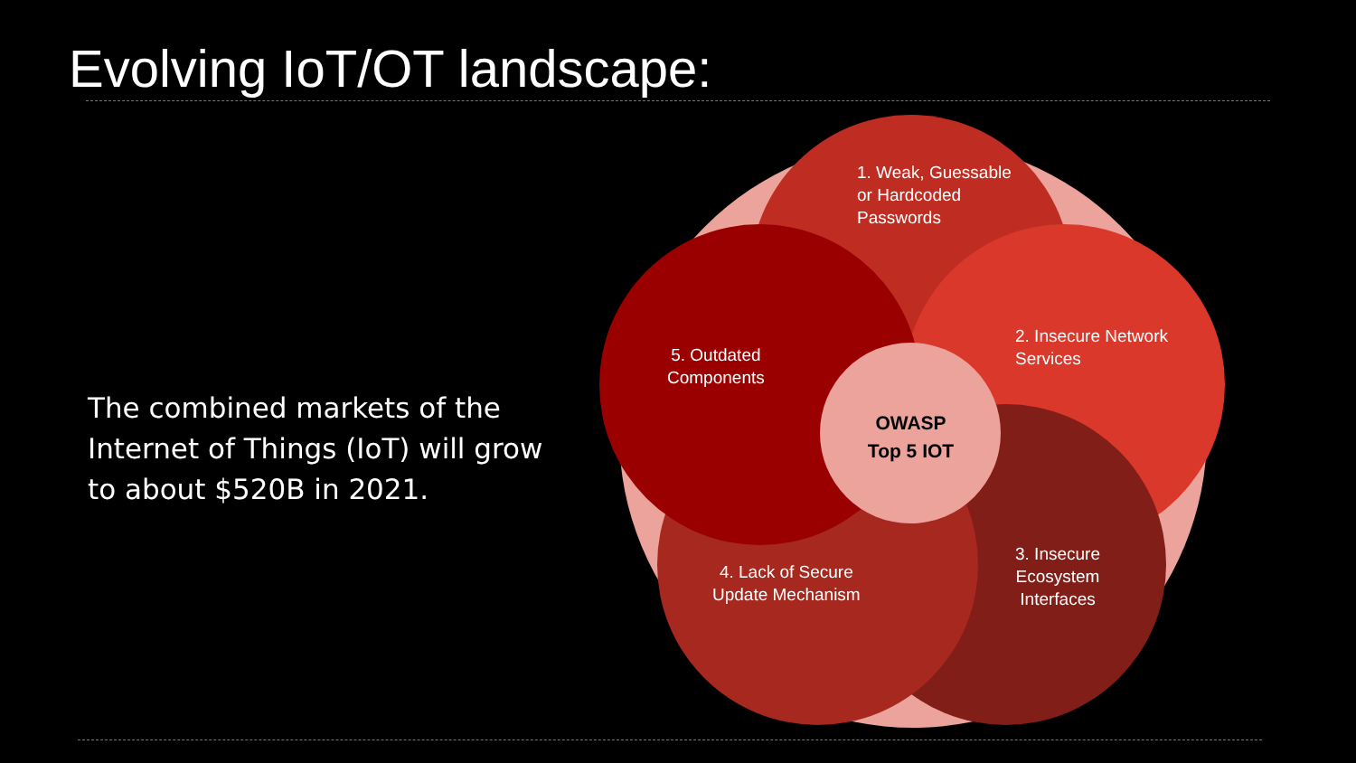Evolving IoT/OT landscape:
The combined markets of the Internet of Things (IoT) will grow to about $520B in 2021.
1. Weak, Guessable
or Hardcoded
Passwords
2. Insecure Network
Services
3. Insecure
Ecosystem
Interfaces
4. Lack of Secure
Update Mechanism
5. Outdated
Components
OWASP
Top 5 IOT